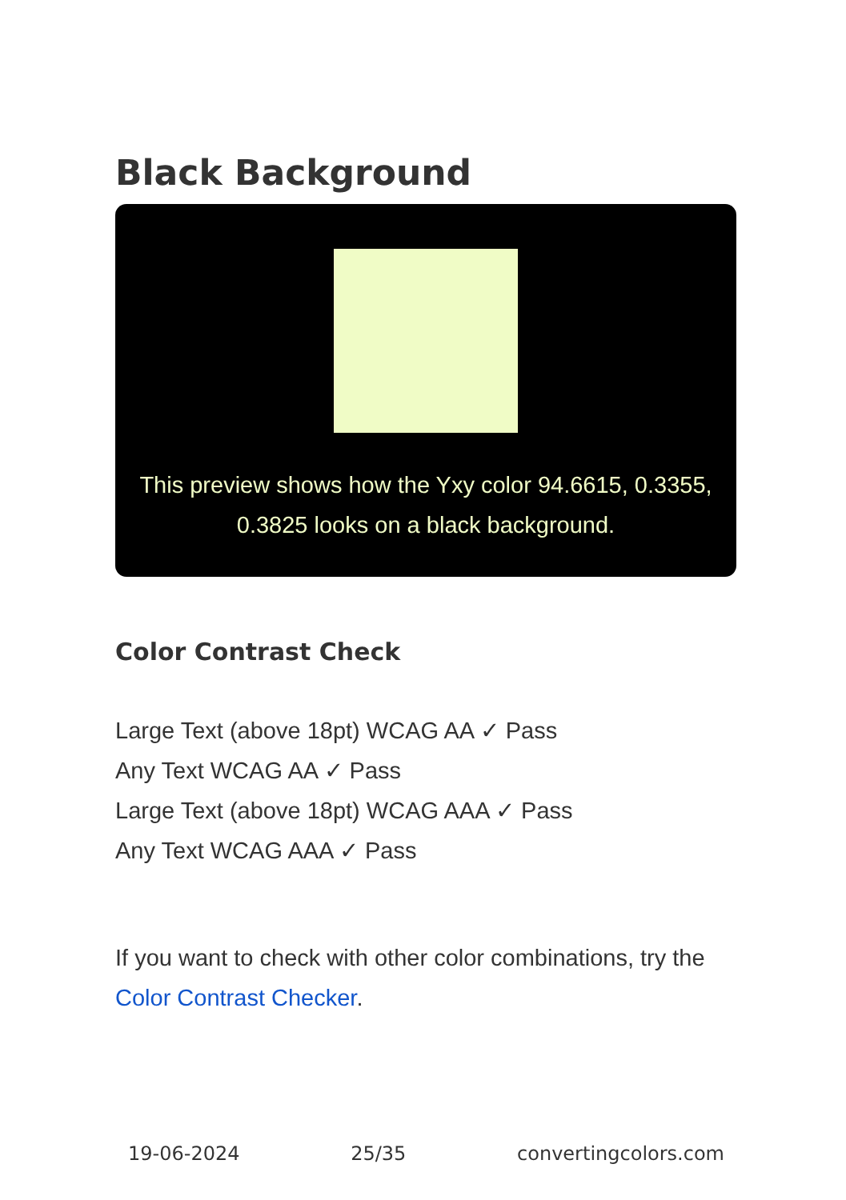Black Background
This preview shows how the Yxy color 94.6615, 0.3355, 0.3825 looks on a black background.
Color Contrast Check
Large Text (above 18pt) WCAG AA ✓ Pass
Any Text WCAG AA ✓ Pass
Large Text (above 18pt) WCAG AAA ✓ Pass
Any Text WCAG AAA ✓ Pass
If you want to check with other color combinations, try the Color Contrast Checker.
19-06-2024 25/35 convertingcolors.com